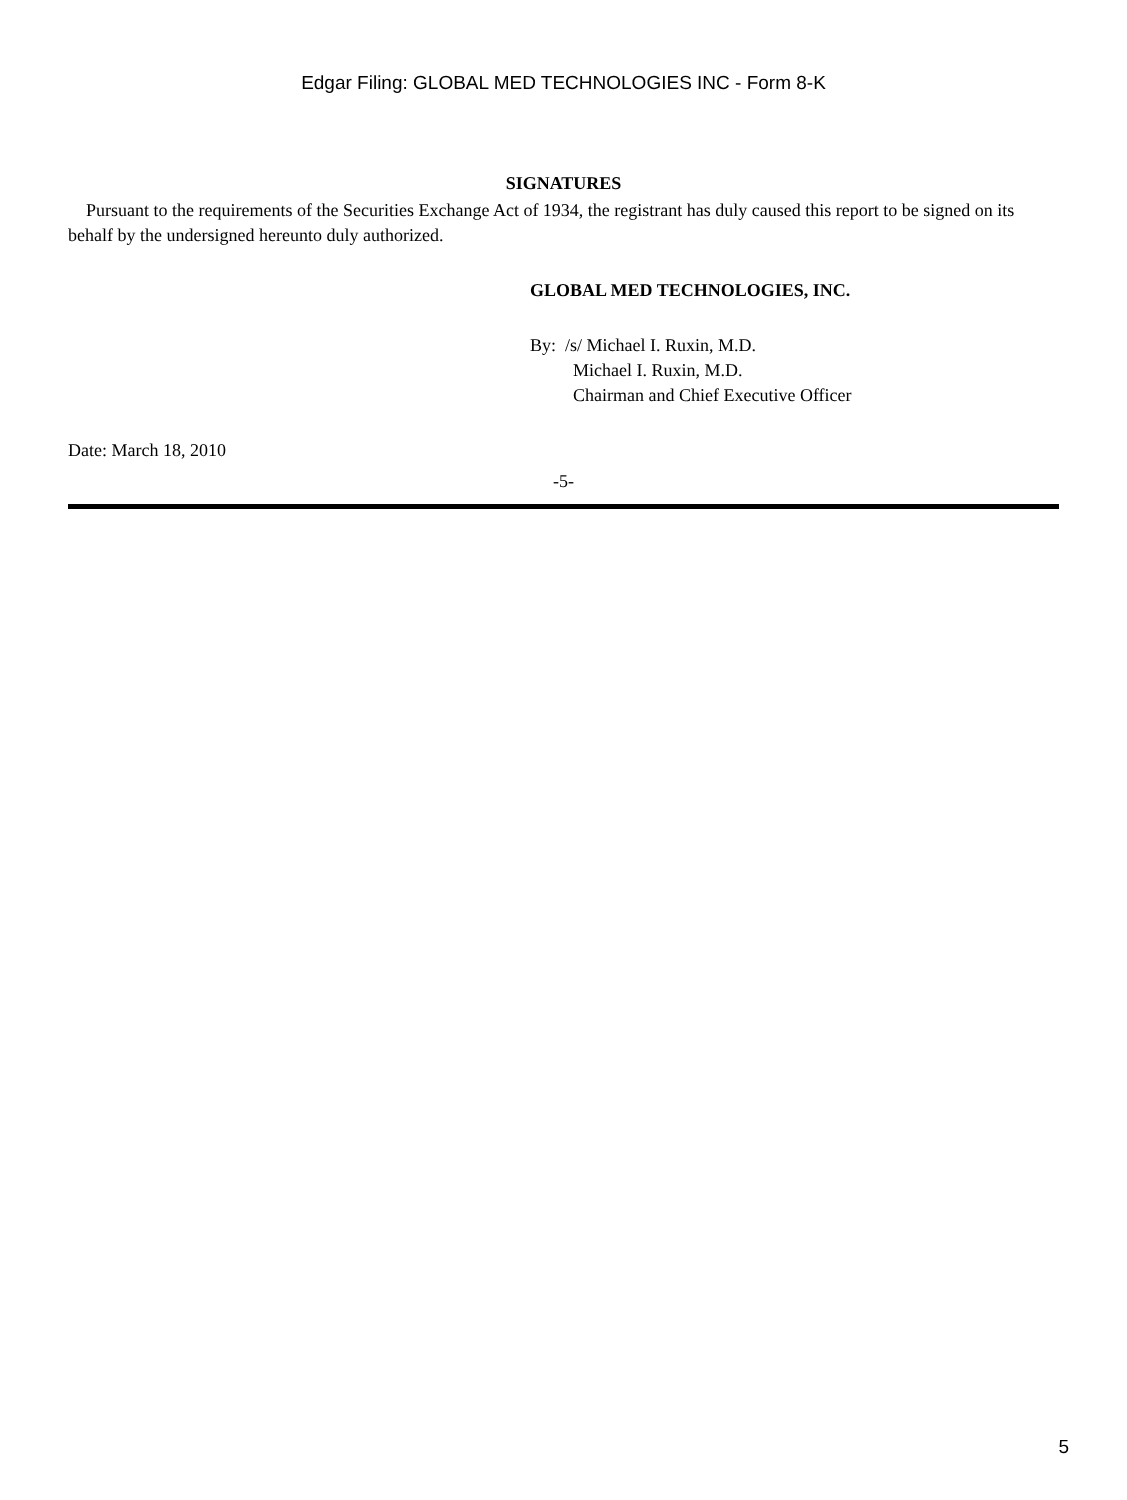Edgar Filing: GLOBAL MED TECHNOLOGIES INC - Form 8-K
SIGNATURES
Pursuant to the requirements of the Securities Exchange Act of 1934, the registrant has duly caused this report to be signed on its behalf by the undersigned hereunto duly authorized.
GLOBAL MED TECHNOLOGIES, INC.
By: /s/ Michael I. Ruxin, M.D.
Michael I. Ruxin, M.D.
Chairman and Chief Executive Officer
Date: March 18, 2010
-5-
5